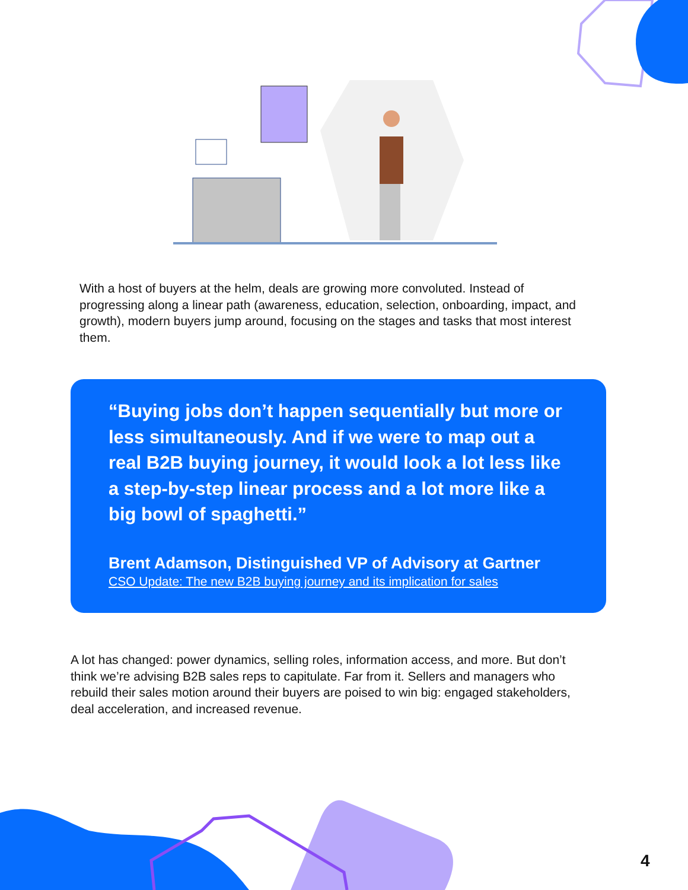With a host of buyers at the helm, deals are growing more convoluted. Instead of progressing along a linear path (awareness, education, selection, onboarding, impact, and growth), modern buyers jump around, focusing on the stages and tasks that most interest them.
“Buying jobs don’t happen sequentially but more or less simultaneously. And if we were to map out a real B2B buying journey, it would look a lot less like a step-by-step linear process and a lot more like a big bowl of spaghetti.”
Brent Adamson, Distinguished VP of Advisory at Gartner
CSO Update: The new B2B buying journey and its implication for sales
A lot has changed: power dynamics, selling roles, information access, and more. But don’t think we’re advising B2B sales reps to capitulate. Far from it. Sellers and managers who rebuild their sales motion around their buyers are poised to win big: engaged stakeholders, deal acceleration, and increased revenue.
4